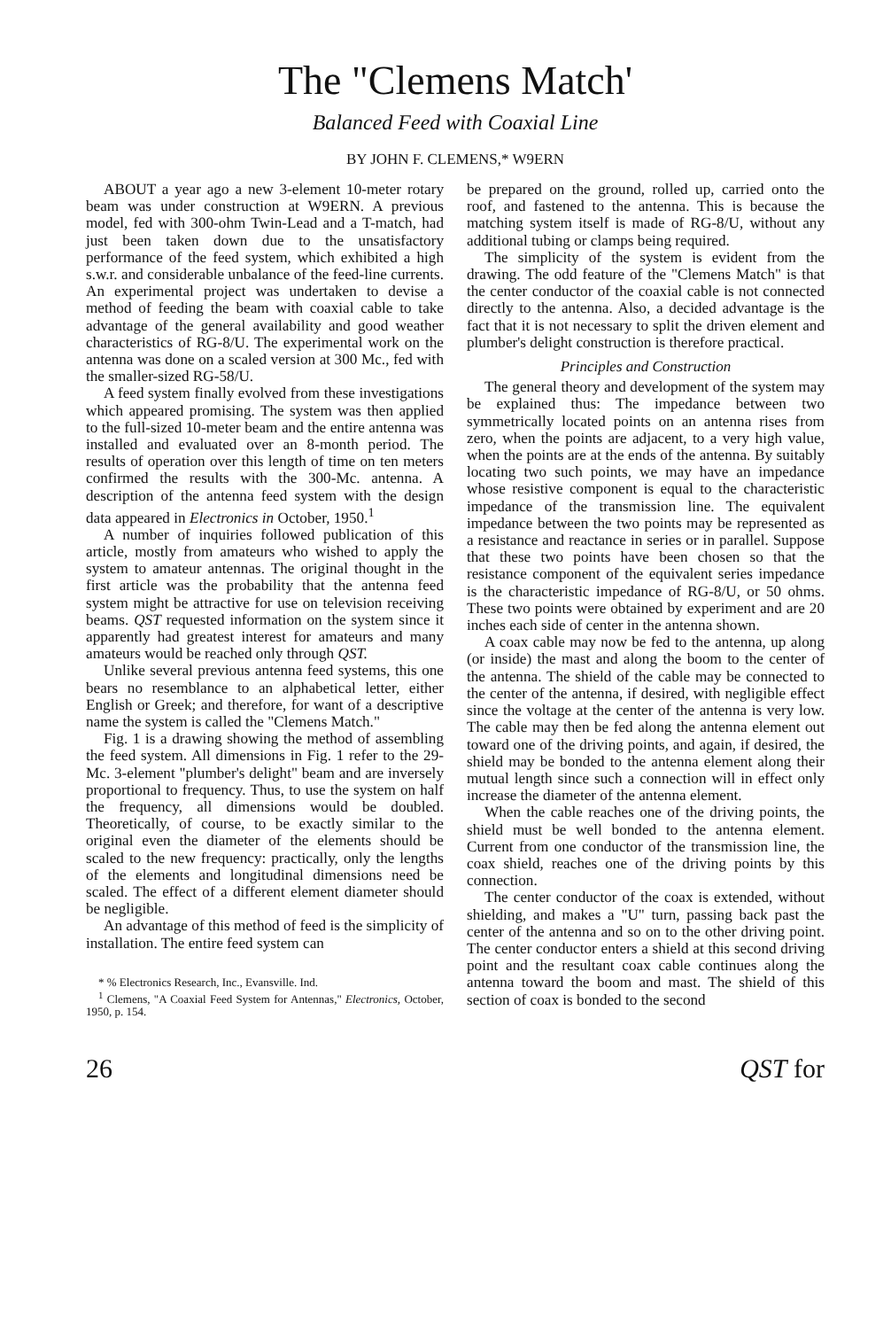The "Clemens Match'
Balanced Feed with Coaxial Line
BY JOHN F. CLEMENS,* W9ERN
ABOUT a year ago a new 3-element 10-meter rotary beam was under construction at W9ERN. A previous model, fed with 300-ohm Twin-Lead and a T-match, had just been taken down due to the unsatisfactory performance of the feed system, which exhibited a high s.w.r. and considerable unbalance of the feed-line currents. An experimental project was undertaken to devise a method of feeding the beam with coaxial cable to take advantage of the general availability and good weather characteristics of RG-8/U. The experimental work on the antenna was done on a scaled version at 300 Mc., fed with the smaller-sized RG-58/U.
A feed system finally evolved from these investigations which appeared promising. The system was then applied to the full-sized 10-meter beam and the entire antenna was installed and evaluated over an 8-month period. The results of operation over this length of time on ten meters confirmed the results with the 300-Mc. antenna. A description of the antenna feed system with the design data appeared in Electronics in October, 1950.<sup>1</sup>
A number of inquiries followed publication of this article, mostly from amateurs who wished to apply the system to amateur antennas. The original thought in the first article was the probability that the antenna feed system might be attractive for use on television receiving beams. QST requested information on the system since it apparently had greatest interest for amateurs and many amateurs would be reached only through QST.
Unlike several previous antenna feed systems, this one bears no resemblance to an alphabetical letter, either English or Greek; and therefore, for want of a descriptive name the system is called the "Clemens Match."
Fig. 1 is a drawing showing the method of assembling the feed system. All dimensions in Fig. 1 refer to the 29-Mc. 3-element "plumber's delight" beam and are inversely proportional to frequency. Thus, to use the system on half the frequency, all dimensions would be doubled. Theoretically, of course, to be exactly similar to the original even the diameter of the elements should be scaled to the new frequency: practically, only the lengths of the elements and longitudinal dimensions need be scaled. The effect of a different element diameter should be negligible.
An advantage of this method of feed is the simplicity of installation. The entire feed system can
* % Electronics Research, Inc., Evansville. Ind.
<sup>1</sup> Clemens, "A Coaxial Feed System for Antennas," Electronics, October, 1950, p. 154.
be prepared on the ground, rolled up, carried onto the roof, and fastened to the antenna. This is because the matching system itself is made of RG-8/U, without any additional tubing or clamps being required.
The simplicity of the system is evident from the drawing. The odd feature of the "Clemens Match" is that the center conductor of the coaxial cable is not connected directly to the antenna. Also, a decided advantage is the fact that it is not necessary to split the driven element and plumber's delight construction is therefore practical.
Principles and Construction
The general theory and development of the system may be explained thus: The impedance between two symmetrically located points on an antenna rises from zero, when the points are adjacent, to a very high value, when the points are at the ends of the antenna. By suitably locating two such points, we may have an impedance whose resistive component is equal to the characteristic impedance of the transmission line. The equivalent impedance between the two points may be represented as a resistance and reactance in series or in parallel. Suppose that these two points have been chosen so that the resistance component of the equivalent series impedance is the characteristic impedance of RG-8/U, or 50 ohms. These two points were obtained by experiment and are 20 inches each side of center in the antenna shown.
A coax cable may now be fed to the antenna, up along (or inside) the mast and along the boom to the center of the antenna. The shield of the cable may be connected to the center of the antenna, if desired, with negligible effect since the voltage at the center of the antenna is very low. The cable may then be fed along the antenna element out toward one of the driving points, and again, if desired, the shield may be bonded to the antenna element along their mutual length since such a connection will in effect only increase the diameter of the antenna element.
When the cable reaches one of the driving points, the shield must be well bonded to the antenna element. Current from one conductor of the transmission line, the coax shield, reaches one of the driving points by this connection.
The center conductor of the coax is extended, without shielding, and makes a "U" turn, passing back past the center of the antenna and so on to the other driving point. The center conductor enters a shield at this second driving point and the resultant coax cable continues along the antenna toward the boom and mast. The shield of this section of coax is bonded to the second
26 QST for